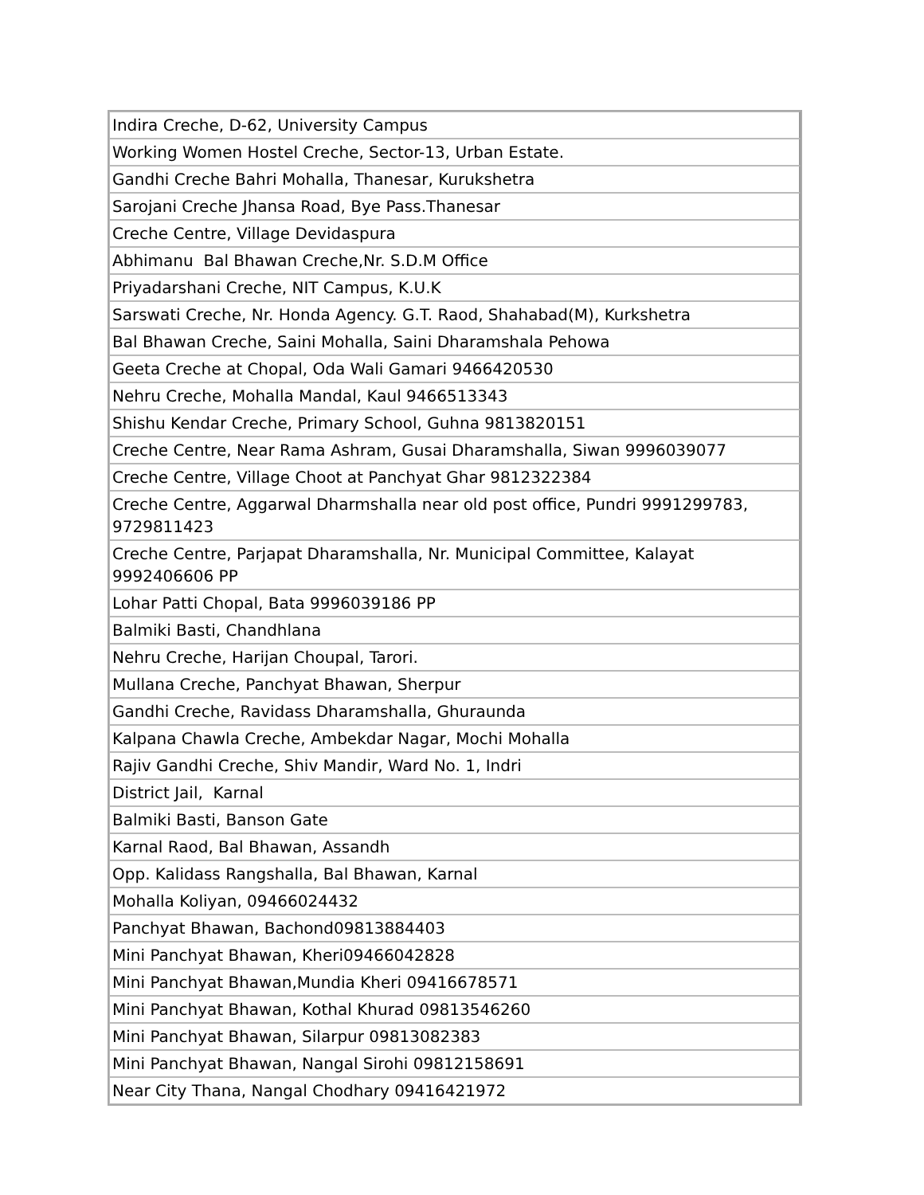| Indira Creche, D-62, University Campus |
| Working Women Hostel Creche, Sector-13, Urban Estate. |
| Gandhi Creche Bahri Mohalla, Thanesar, Kurukshetra |
| Sarojani Creche Jhansa Road, Bye Pass.Thanesar |
| Creche Centre, Village Devidaspura |
| Abhimanu Bal Bhawan Creche,Nr. S.D.M Office |
| Priyadarshani Creche, NIT Campus, K.U.K |
| Sarswati Creche, Nr. Honda Agency. G.T. Raod, Shahabad(M), Kurkshetra |
| Bal Bhawan Creche, Saini Mohalla, Saini Dharamshala Pehowa |
| Geeta Creche at Chopal, Oda Wali Gamari 9466420530 |
| Nehru Creche, Mohalla Mandal, Kaul 9466513343 |
| Shishu Kendar Creche, Primary School, Guhna 9813820151 |
| Creche Centre, Near Rama Ashram, Gusai Dharamshalla, Siwan 9996039077 |
| Creche Centre, Village Choot at Panchyat Ghar 9812322384 |
| Creche Centre, Aggarwal Dharmshalla near old post office, Pundri 9991299783, 9729811423 |
| Creche Centre, Parjapat Dharamshalla, Nr. Municipal Committee, Kalayat 9992406606 PP |
| Lohar Patti Chopal, Bata 9996039186 PP |
| Balmiki Basti, Chandhlana |
| Nehru Creche, Harijan Choupal, Tarori. |
| Mullana Creche, Panchyat Bhawan, Sherpur |
| Gandhi Creche, Ravidass Dharamshalla, Ghuraunda |
| Kalpana Chawla Creche, Ambekdar Nagar, Mochi Mohalla |
| Rajiv Gandhi Creche, Shiv Mandir, Ward No. 1, Indri |
| District Jail, Karnal |
| Balmiki Basti, Banson Gate |
| Karnal Raod, Bal Bhawan, Assandh |
| Opp. Kalidass Rangshalla, Bal Bhawan, Karnal |
| Mohalla Koliyan, 09466024432 |
| Panchyat Bhawan, Bachond09813884403 |
| Mini Panchyat Bhawan, Kheri09466042828 |
| Mini Panchyat Bhawan,Mundia Kheri 09416678571 |
| Mini Panchyat Bhawan, Kothal Khurad 09813546260 |
| Mini Panchyat Bhawan, Silarpur 09813082383 |
| Mini Panchyat Bhawan, Nangal Sirohi 09812158691 |
| Near City Thana, Nangal Chodhary 09416421972 |